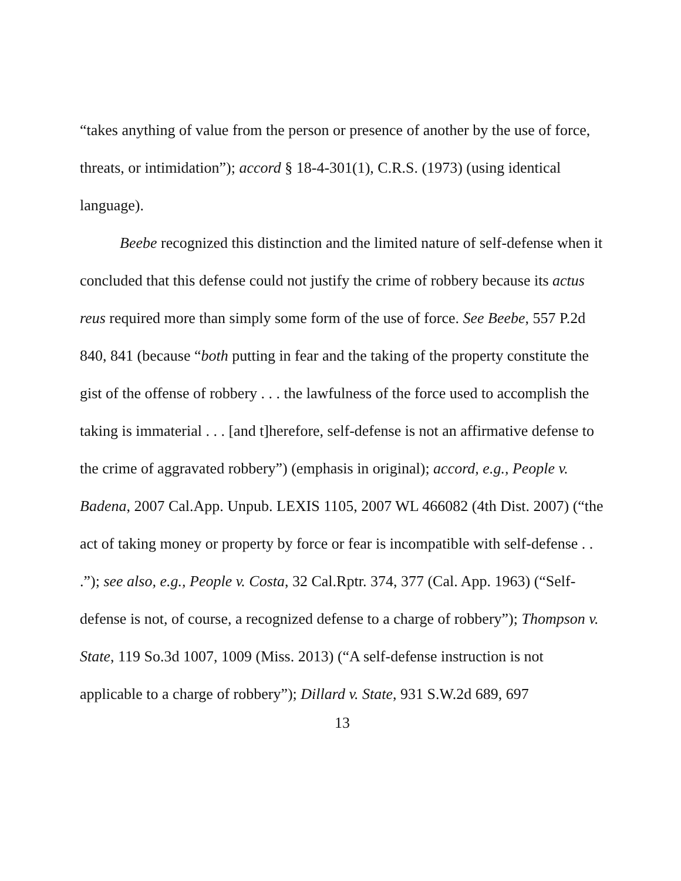“takes anything of value from the person or presence of another by the use of force, threats, or intimidation”); accord § 18-4-301(1), C.R.S. (1973) (using identical language).
Beebe recognized this distinction and the limited nature of self-defense when it concluded that this defense could not justify the crime of robbery because its actus reus required more than simply some form of the use of force. See Beebe, 557 P.2d 840, 841 (because “both putting in fear and the taking of the property constitute the gist of the offense of robbery . . . the lawfulness of the force used to accomplish the taking is immaterial . . . [and t]herefore, self-defense is not an affirmative defense to the crime of aggravated robbery”) (emphasis in original); accord, e.g., People v. Badena, 2007 Cal.App. Unpub. LEXIS 1105, 2007 WL 466082 (4th Dist. 2007) (“the act of taking money or property by force or fear is incompatible with self-defense . . .”); see also, e.g., People v. Costa, 32 Cal.Rptr. 374, 377 (Cal. App. 1963) (“Self-defense is not, of course, a recognized defense to a charge of robbery”); Thompson v. State, 119 So.3d 1007, 1009 (Miss. 2013) (“A self-defense instruction is not applicable to a charge of robbery”); Dillard v. State, 931 S.W.2d 689, 697
13